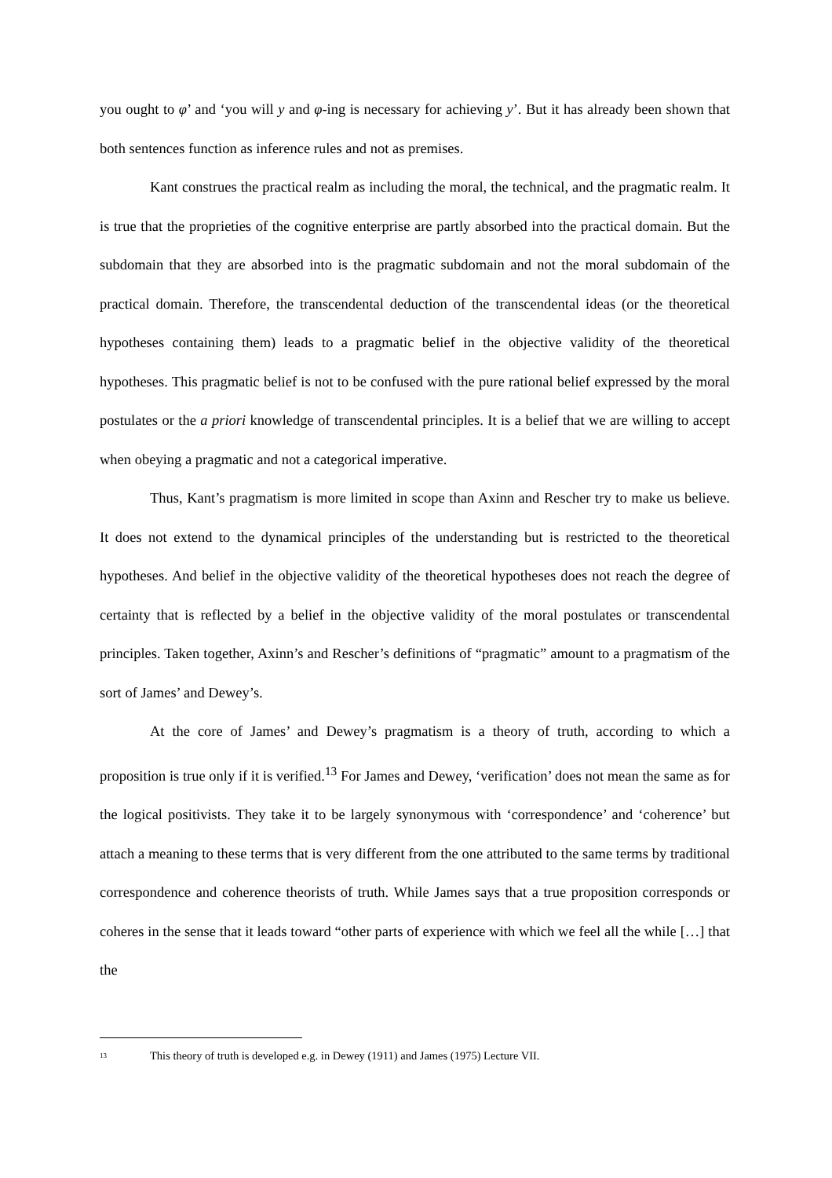you ought to φ’ and ‘you will y and φ-ing is necessary for achieving y’. But it has already been shown that both sentences function as inference rules and not as premises.
Kant construes the practical realm as including the moral, the technical, and the pragmatic realm. It is true that the proprieties of the cognitive enterprise are partly absorbed into the practical domain. But the subdomain that they are absorbed into is the pragmatic subdomain and not the moral subdomain of the practical domain. Therefore, the transcendental deduction of the transcendental ideas (or the theoretical hypotheses containing them) leads to a pragmatic belief in the objective validity of the theoretical hypotheses. This pragmatic belief is not to be confused with the pure rational belief expressed by the moral postulates or the a priori knowledge of transcendental principles. It is a belief that we are willing to accept when obeying a pragmatic and not a categorical imperative.
Thus, Kant’s pragmatism is more limited in scope than Axinn and Rescher try to make us believe. It does not extend to the dynamical principles of the understanding but is restricted to the theoretical hypotheses. And belief in the objective validity of the theoretical hypotheses does not reach the degree of certainty that is reflected by a belief in the objective validity of the moral postulates or transcendental principles. Taken together, Axinn’s and Rescher’s definitions of “pragmatic” amount to a pragmatism of the sort of James’ and Dewey’s.
At the core of James’ and Dewey’s pragmatism is a theory of truth, according to which a proposition is true only if it is verified.<sup>13</sup> For James and Dewey, ‘verification’ does not mean the same as for the logical positivists. They take it to be largely synonymous with ‘correspondence’ and ‘coherence’ but attach a meaning to these terms that is very different from the one attributed to the same terms by traditional correspondence and coherence theorists of truth. While James says that a true proposition corresponds or coheres in the sense that it leads toward “other parts of experience with which we feel all the while […] that the
<sup>13</sup> This theory of truth is developed e.g. in Dewey (1911) and James (1975) Lecture VII.